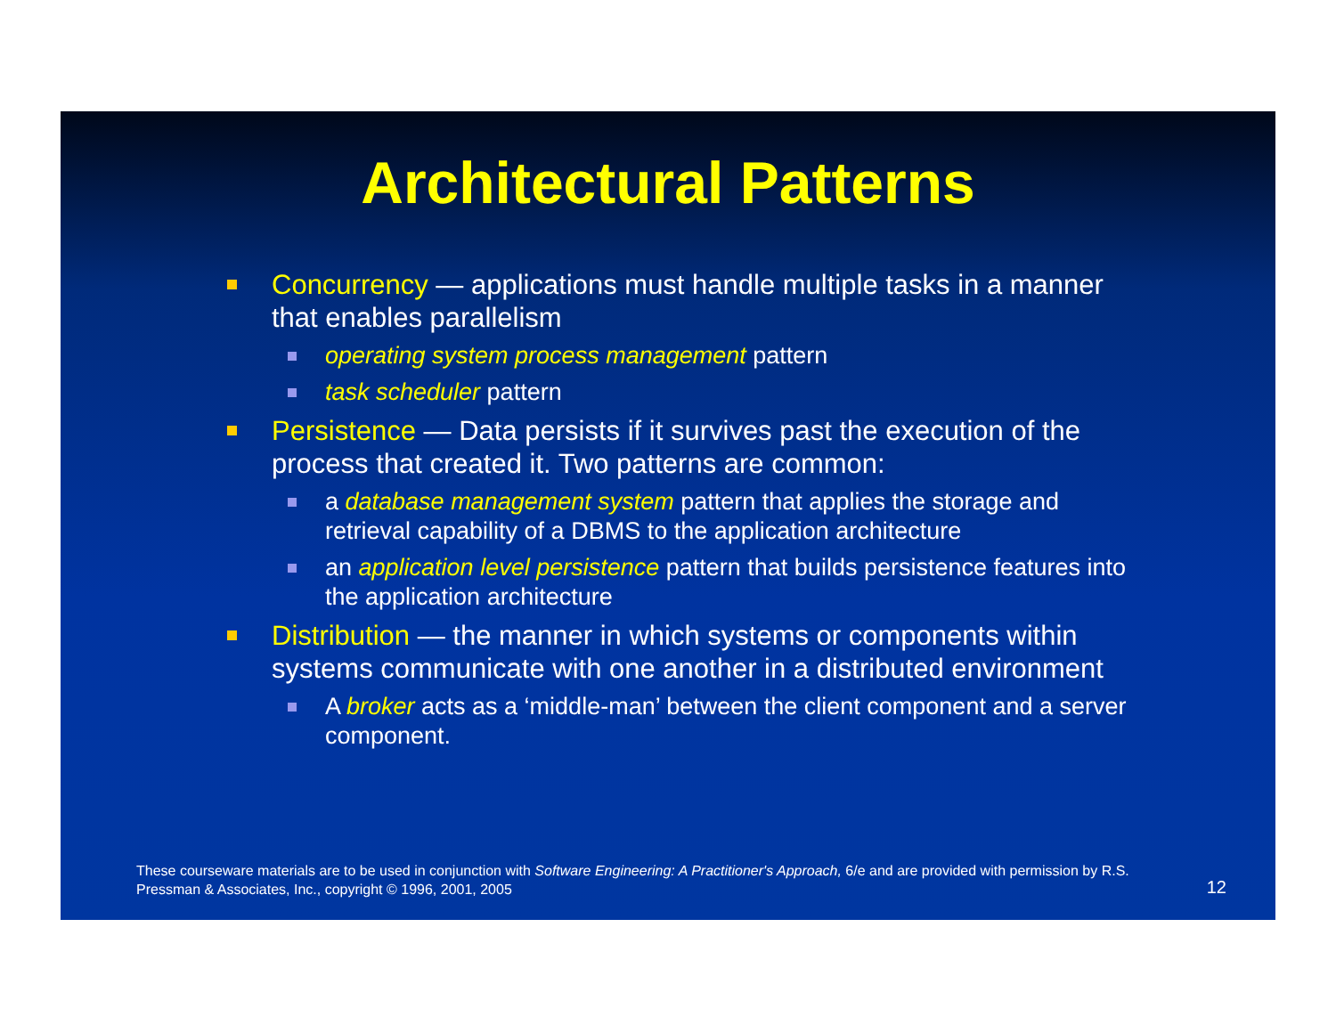Architectural Patterns
Concurrency — applications must handle multiple tasks in a manner that enables parallelism
operating system process management pattern
task scheduler pattern
Persistence — Data persists if it survives past the execution of the process that created it. Two patterns are common:
a database management system pattern that applies the storage and retrieval capability of a DBMS to the application architecture
an application level persistence pattern that builds persistence features into the application architecture
Distribution — the manner in which systems or components within systems communicate with one another in a distributed environment
A broker acts as a ‘middle-man’ between the client component and a server component.
These courseware materials are to be used in conjunction with Software Engineering: A Practitioner's Approach, 6/e and are provided with permission by R.S. Pressman & Associates, Inc., copyright © 1996, 2001, 2005
12